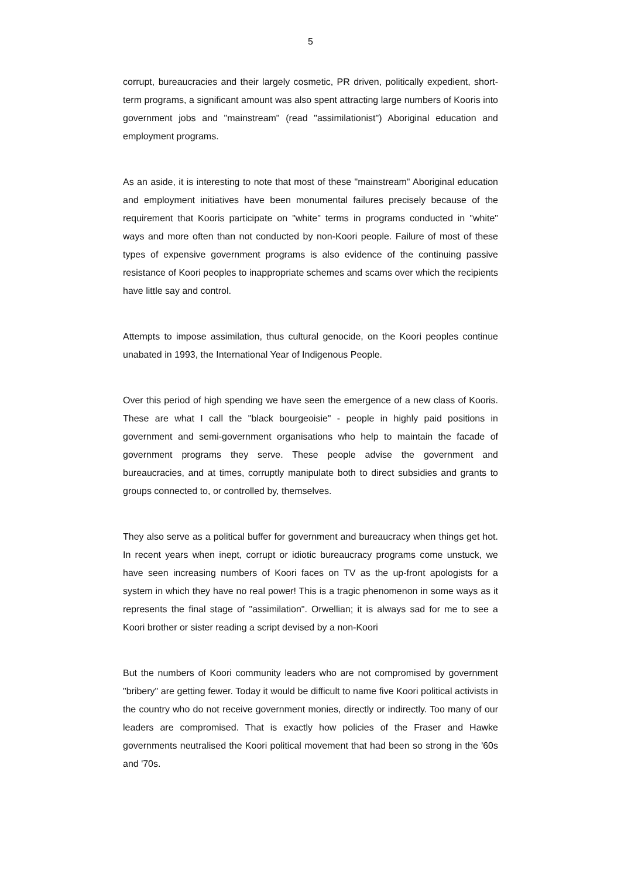5
corrupt, bureaucracies and their largely cosmetic, PR driven, politically expedient, short-term programs, a significant amount was also spent attracting large numbers of Kooris into government jobs and "mainstream" (read "assimilationist") Aboriginal education and employment programs.
As an aside, it is interesting to note that most of these "mainstream" Aboriginal education and employment initiatives have been monumental failures precisely because of the requirement that Kooris participate on "white" terms in programs conducted in "white" ways and more often than not conducted by non-Koori people. Failure of most of these types of expensive government programs is also evidence of the continuing passive resistance of Koori peoples to inappropriate schemes and scams over which the recipients have little say and control.
Attempts to impose assimilation, thus cultural genocide, on the Koori peoples continue unabated in 1993, the International Year of Indigenous People.
Over this period of high spending we have seen the emergence of a new class of Kooris. These are what I call the "black bourgeoisie" - people in highly paid positions in government and semi-government organisations who help to maintain the facade of government programs they serve. These people advise the government and bureaucracies, and at times, corruptly manipulate both to direct subsidies and grants to groups connected to, or controlled by, themselves.
They also serve as a political buffer for government and bureaucracy when things get hot. In recent years when inept, corrupt or idiotic bureaucracy programs come unstuck, we have seen increasing numbers of Koori faces on TV as the up-front apologists for a system in which they have no real power! This is a tragic phenomenon in some ways as it represents the final stage of "assimilation". Orwellian; it is always sad for me to see a Koori brother or sister reading a script devised by a non-Koori
But the numbers of Koori community leaders who are not compromised by government "bribery" are getting fewer. Today it would be difficult to name five Koori political activists in the country who do not receive government monies, directly or indirectly. Too many of our leaders are compromised. That is exactly how policies of the Fraser and Hawke governments neutralised the Koori political movement that had been so strong in the '60s and '70s.